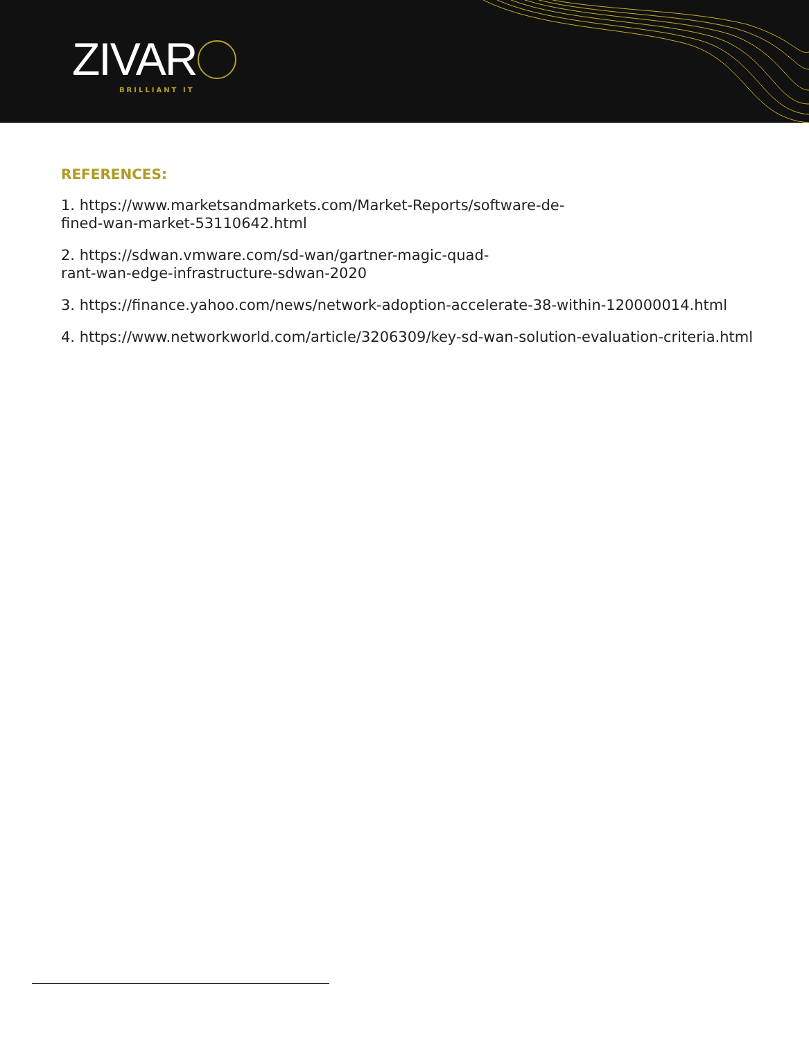ZIVAR BRILLIANT IT
REFERENCES:
1. https://www.marketsandmarkets.com/Market-Reports/software-de-
fined-wan-market-53110642.html
2. https://sdwan.vmware.com/sd-wan/gartner-magic-quad-
rant-wan-edge-infrastructure-sdwan-2020
3. https://finance.yahoo.com/news/network-adoption-accelerate-38-within-120000014.html
4. https://www.networkworld.com/article/3206309/key-sd-wan-solution-evaluation-criteria.html